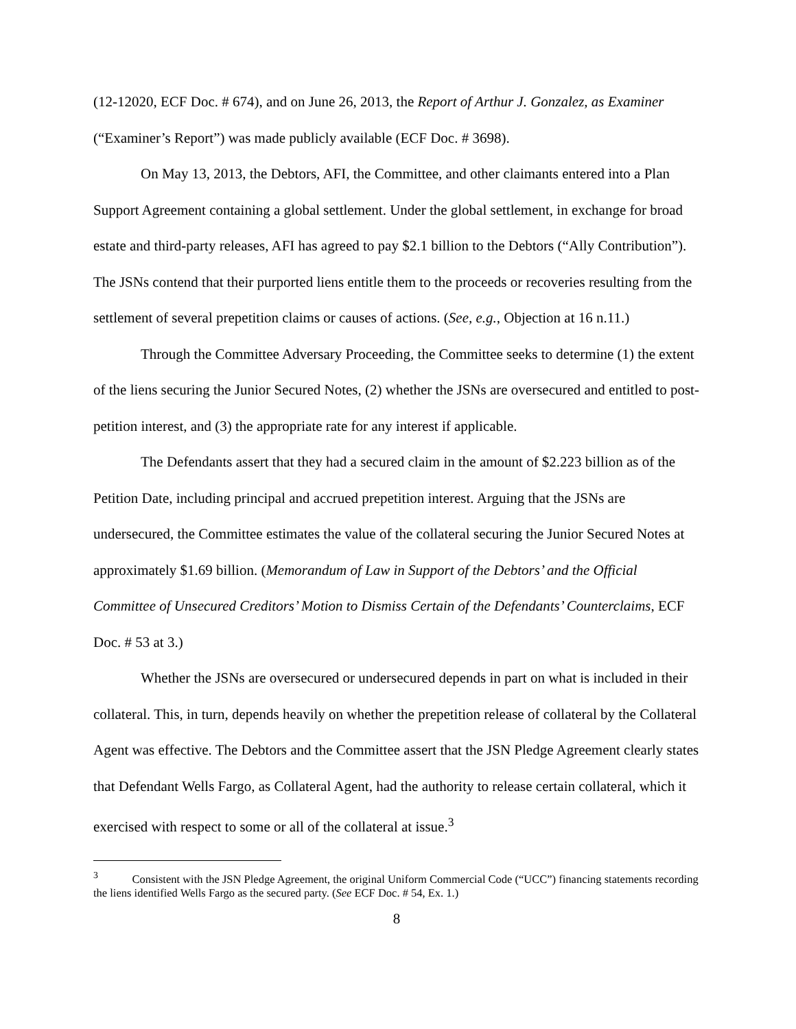(12-12020, ECF Doc. # 674), and on June 26, 2013, the Report of Arthur J. Gonzalez, as Examiner (“Examiner’s Report”) was made publicly available (ECF Doc. # 3698).
On May 13, 2013, the Debtors, AFI, the Committee, and other claimants entered into a Plan Support Agreement containing a global settlement. Under the global settlement, in exchange for broad estate and third-party releases, AFI has agreed to pay $2.1 billion to the Debtors (“Ally Contribution”). The JSNs contend that their purported liens entitle them to the proceeds or recoveries resulting from the settlement of several prepetition claims or causes of actions. (See, e.g., Objection at 16 n.11.)
Through the Committee Adversary Proceeding, the Committee seeks to determine (1) the extent of the liens securing the Junior Secured Notes, (2) whether the JSNs are oversecured and entitled to post-petition interest, and (3) the appropriate rate for any interest if applicable.
The Defendants assert that they had a secured claim in the amount of $2.223 billion as of the Petition Date, including principal and accrued prepetition interest. Arguing that the JSNs are undersecured, the Committee estimates the value of the collateral securing the Junior Secured Notes at approximately $1.69 billion. (Memorandum of Law in Support of the Debtors’ and the Official Committee of Unsecured Creditors’ Motion to Dismiss Certain of the Defendants’ Counterclaims, ECF Doc. # 53 at 3.)
Whether the JSNs are oversecured or undersecured depends in part on what is included in their collateral. This, in turn, depends heavily on whether the prepetition release of collateral by the Collateral Agent was effective. The Debtors and the Committee assert that the JSN Pledge Agreement clearly states that Defendant Wells Fargo, as Collateral Agent, had the authority to release certain collateral, which it exercised with respect to some or all of the collateral at issue.<sup>3</sup>
<sup>3</sup> Consistent with the JSN Pledge Agreement, the original Uniform Commercial Code (“UCC”) financing statements recording the liens identified Wells Fargo as the secured party. (See ECF Doc. # 54, Ex. 1.)
8